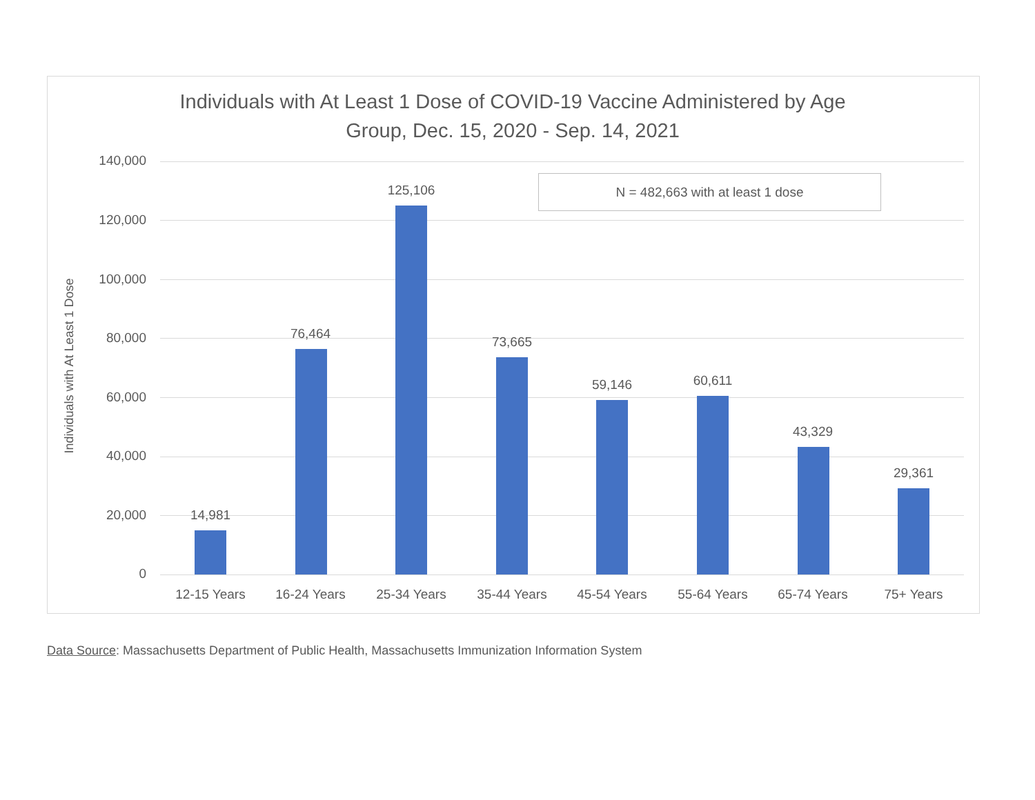Individuals with At Least 1 Dose of COVID-19 Vaccine Administered by Age
Group, Dec. 15, 2020 - Sep. 14, 2021
Individuals with At Least 1 Dose
140,000
120,000
100,000
80,000
60,000
40,000
20,000
0
N = 482,663 with at least 1 dose
14,981
12-15 Years
76,464
16-24 Years
125,106
25-34 Years
73,665
35-44 Years
59,146
45-54 Years
60,611
55-64 Years
43,329
65-74 Years
29,361
75+ Years
Data Source: Massachusetts Department of Public Health, Massachusetts Immunization Information System